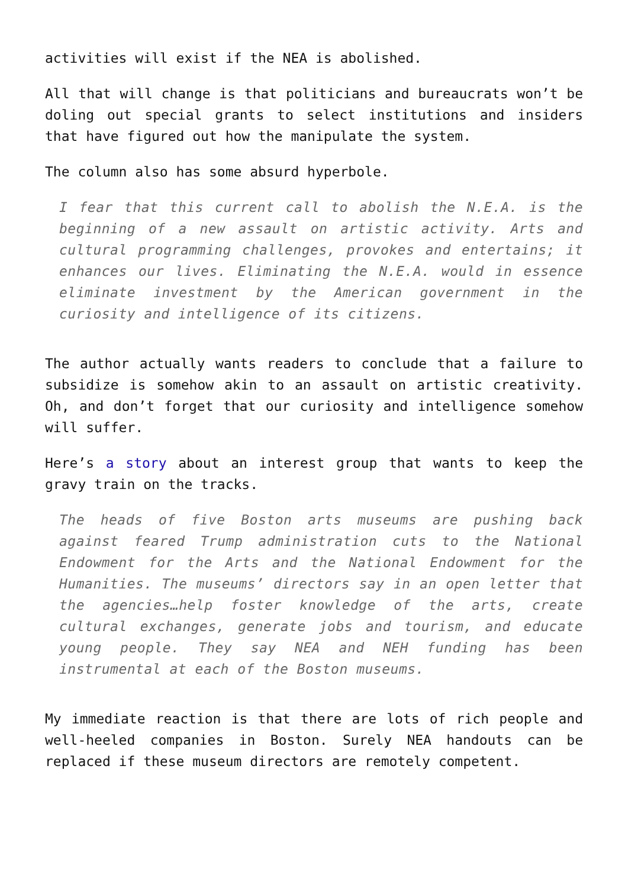activities will exist if the NEA is abolished.
All that will change is that politicians and bureaucrats won’t be doling out special grants to select institutions and insiders that have figured out how the manipulate the system.
The column also has some absurd hyperbole.
I fear that this current call to abolish the N.E.A. is the beginning of a new assault on artistic activity. Arts and cultural programming challenges, provokes and entertains; it enhances our lives. Eliminating the N.E.A. would in essence eliminate investment by the American government in the curiosity and intelligence of its citizens.
The author actually wants readers to conclude that a failure to subsidize is somehow akin to an assault on artistic creativity. Oh, and don’t forget that our curiosity and intelligence somehow will suffer.
Here’s a story about an interest group that wants to keep the gravy train on the tracks.
The heads of five Boston arts museums are pushing back against feared Trump administration cuts to the National Endowment for the Arts and the National Endowment for the Humanities. The museums’ directors say in an open letter that the agencies…help foster knowledge of the arts, create cultural exchanges, generate jobs and tourism, and educate young people. They say NEA and NEH funding has been instrumental at each of the Boston museums.
My immediate reaction is that there are lots of rich people and well-heeled companies in Boston. Surely NEA handouts can be replaced if these museum directors are remotely competent.